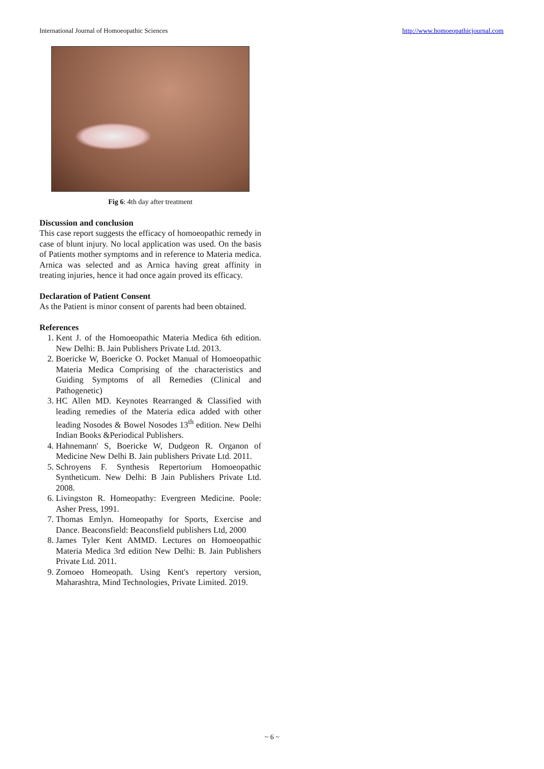International Journal of Homoeopathic Sciences http://www.homoeopathicjournal.com
Fig 6: 4th day after treatment
Discussion and conclusion
This case report suggests the efficacy of homoeopathic remedy in case of blunt injury. No local application was used. On the basis of Patients mother symptoms and in reference to Materia medica. Arnica was selected and as Arnica having great affinity in treating injuries, hence it had once again proved its efficacy.
Declaration of Patient Consent
As the Patient is minor consent of parents had been obtained.
References
1. Kent J. of the Homoeopathic Materia Medica 6th edition. New Delhi: B. Jain Publishers Private Ltd. 2013.
2. Boericke W, Boericke O. Pocket Manual of Homoeopathic Materia Medica Comprising of the characteristics and Guiding Symptoms of all Remedies (Clinical and Pathogenetic)
3. HC Allen MD. Keynotes Rearranged & Classified with leading remedies of the Materia edica added with other leading Nosodes & Bowel Nosodes 13<sup>th</sup> edition. New Delhi Indian Books &Periodical Publishers.
4. Hahnemann' S, Boericke W, Dudgeon R. Organon of Medicine New Delhi B. Jain publishers Private Ltd. 2011.
5. Schroyens F. Synthesis Repertorium Homoeopathic Syntheticum. New Delhi: B Jain Publishers Private Ltd. 2008.
6. Livingston R. Homeopathy: Evergreen Medicine. Poole: Asher Press, 1991.
7. Thomas Emlyn. Homeopathy for Sports, Exercise and Dance. Beaconsfield: Beaconsfield publishers Ltd, 2000
8. James Tyler Kent AMMD. Lectures on Homoeopathic Materia Medica 3rd edition New Delhi: B. Jain Publishers Private Ltd. 2011.
9. Zomoeo Homeopath. Using Kent's repertory version, Maharashtra, Mind Technologies, Private Limited. 2019.
~ 6 ~